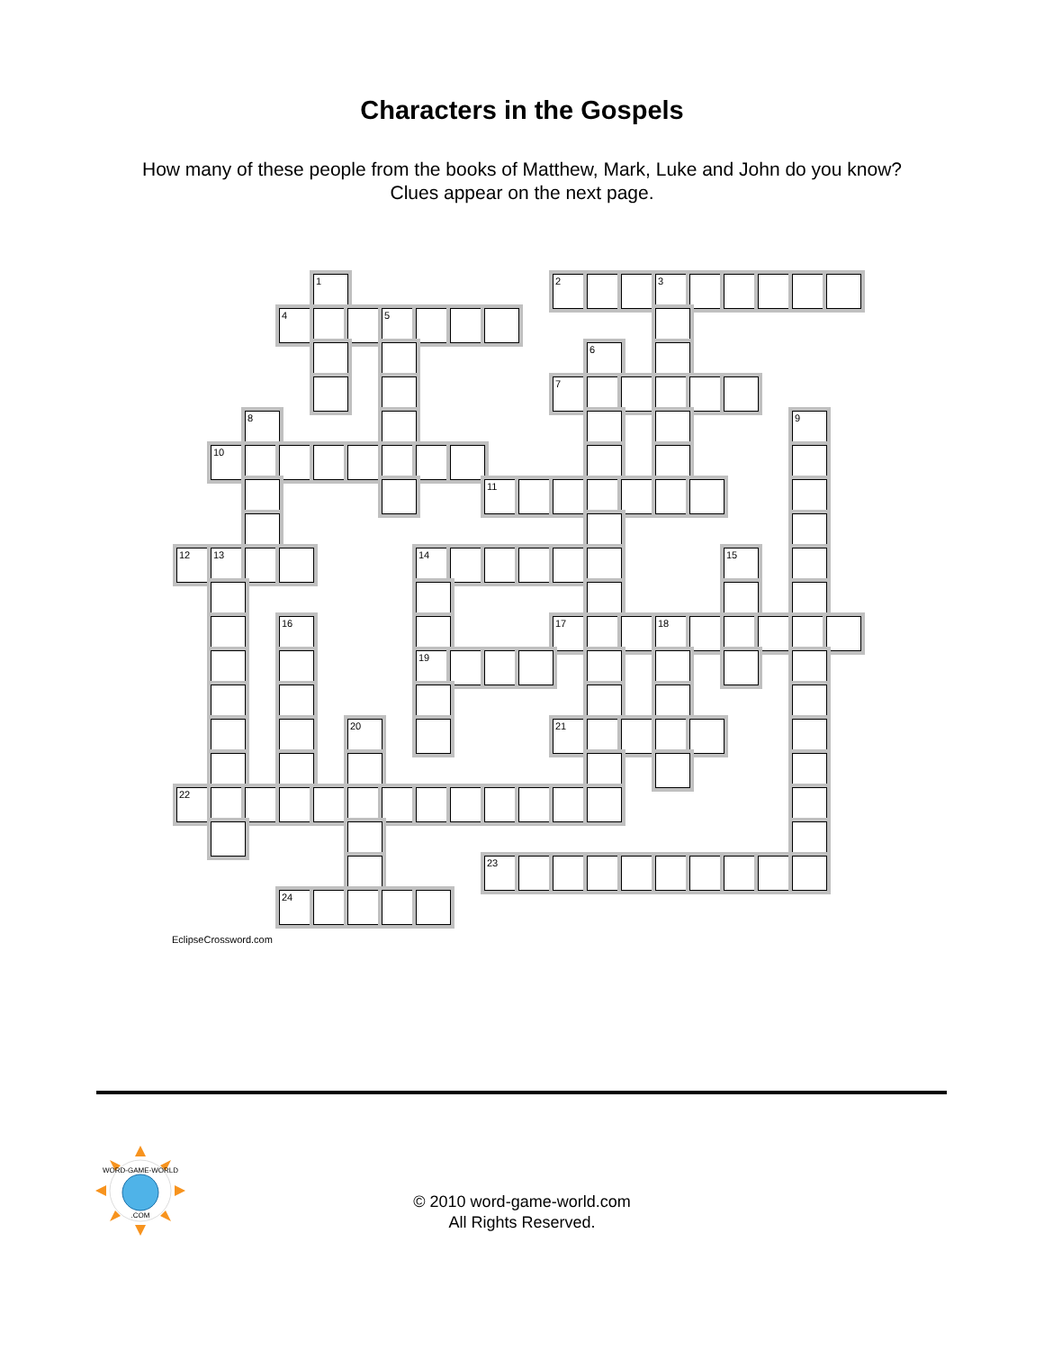Characters in the Gospels
How many of these people from the books of Matthew, Mark, Luke and John do you know?
Clues appear on the next page.
1
2
3
4
5
6
7
8
9
10
11
12
13
14
15
16
17
18
19
20
21
22
23
24
EclipseCrossword.com
WORD-GAME-WORLD
.COM
© 2010 word-game-world.com
All Rights Reserved.